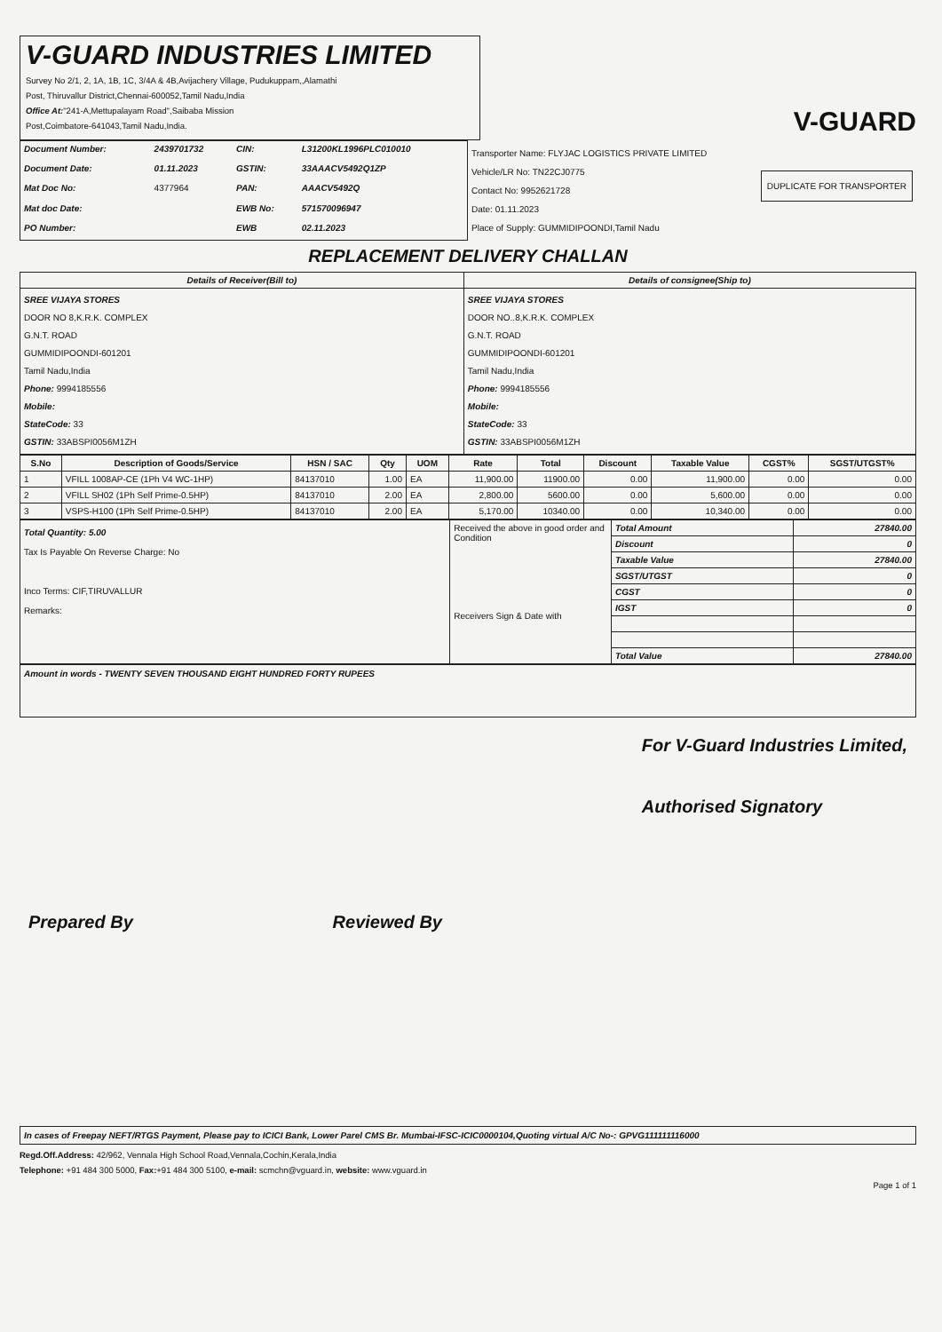V-GUARD INDUSTRIES LIMITED
Survey No 2/1, 2, 1A, 1B, 1C, 3/4A & 4B,Avijachery Village, Pudukuppam,,Alamathi
Post, Thiruvallur District,Chennai-600052,Tamil Nadu,India
Office At:"241-A,Mettupalayam Road",Saibaba Mission
Post,Coimbatore-641043,Tamil Nadu,India.
V-GUARD
| Document Number: | 2439701732 | CIN: | L31200KL1996PLC010010 |
| Document Date: | 01.11.2023 | GSTIN: | 33AAACV5492Q1ZP |
| Mat Doc No: | 4377964 | PAN: | AAACV5492Q |
| Mat doc Date: | | EWB No: | 571570096947 |
| PO Number: | | EWB | 02.11.2023 |
DUPLICATE FOR TRANSPORTER
Transporter Name: FLYJAC LOGISTICS PRIVATE LIMITED
Vehicle/LR No: TN22CJ0775
Contact No: 9952621728
Date: 01.11.2023
Place of Supply: GUMMIDIPOONDI,Tamil Nadu
REPLACEMENT DELIVERY CHALLAN
| Details of Receiver(Bill to) | Details of consignee(Ship to) |
| --- | --- |
| SREE VIJAYA STORES DOOR NO 8,K.R.K. COMPLEX G.N.T. ROAD GUMMIDIPOONDI-601201 Tamil Nadu,India Phone: 9994185556 Mobile: StateCode: 33 GSTIN: 33ABSPI0056M1ZH | SREE VIJAYA STORES DOOR NO..8,K.R.K. COMPLEX G.N.T. ROAD GUMMIDIPOONDI-601201 Tamil Nadu,India Phone: 9994185556 Mobile: StateCode: 33 GSTIN: 33ABSPI0056M1ZH |
| S.No | Description of Goods/Service | HSN / SAC | Qty | UOM | Rate | Total | Discount | Taxable Value | CGST% | SGST/UTGST% |
| --- | --- | --- | --- | --- | --- | --- | --- | --- | --- | --- |
| 1 | VFILL 1008AP-CE (1Ph V4 WC-1HP) | 84137010 | 1.00 | EA | 11,900.00 | 11900.00 | 0.00 | 11,900.00 | 0.00 | 0.00 |
| 2 | VFILL SH02 (1Ph Self Prime-0.5HP) | 84137010 | 2.00 | EA | 2,800.00 | 5600.00 | 0.00 | 5,600.00 | 0.00 | 0.00 |
| 3 | VSPS-H100 (1Ph Self Prime-0.5HP) | 84137010 | 2.00 | EA | 5,170.00 | 10340.00 | 0.00 | 10,340.00 | 0.00 | 0.00 |
| Total Quantity: 5.00 Tax Is Payable On Reverse Charge: No Inco Terms: CIF,TIRUVALLUR Remarks: | Received the above in good order and Condition Receivers Sign & Date with | Total Amount | 27840.00 |
| | | Discount | 0 |
| | | Taxable Value | 27840.00 |
| | | SGST/UTGST | 0 |
| | | CGST | 0 |
| | | IGST | 0 |
| | | Total Value | 27840.00 |
Amount in words - TWENTY SEVEN THOUSAND EIGHT HUNDRED FORTY RUPEES
Prepared By Reviewed By For V-Guard Industries Limited,
Authorised Signatory
In cases of Freepay NEFT/RTGS Payment, Please pay to ICICI Bank, Lower Parel CMS Br. Mumbai-IFSC-ICIC0000104,Quoting virtual A/C No-: GPVG111111116000
Regd.Off.Address: 42/962, Vennala High School Road,Vennala,Cochin,Kerala,India
Telephone: +91 484 300 5000, Fax:+91 484 300 5100, e-mail: scmchn@vguard.in, website: www.vguard.in
Page 1 of 1